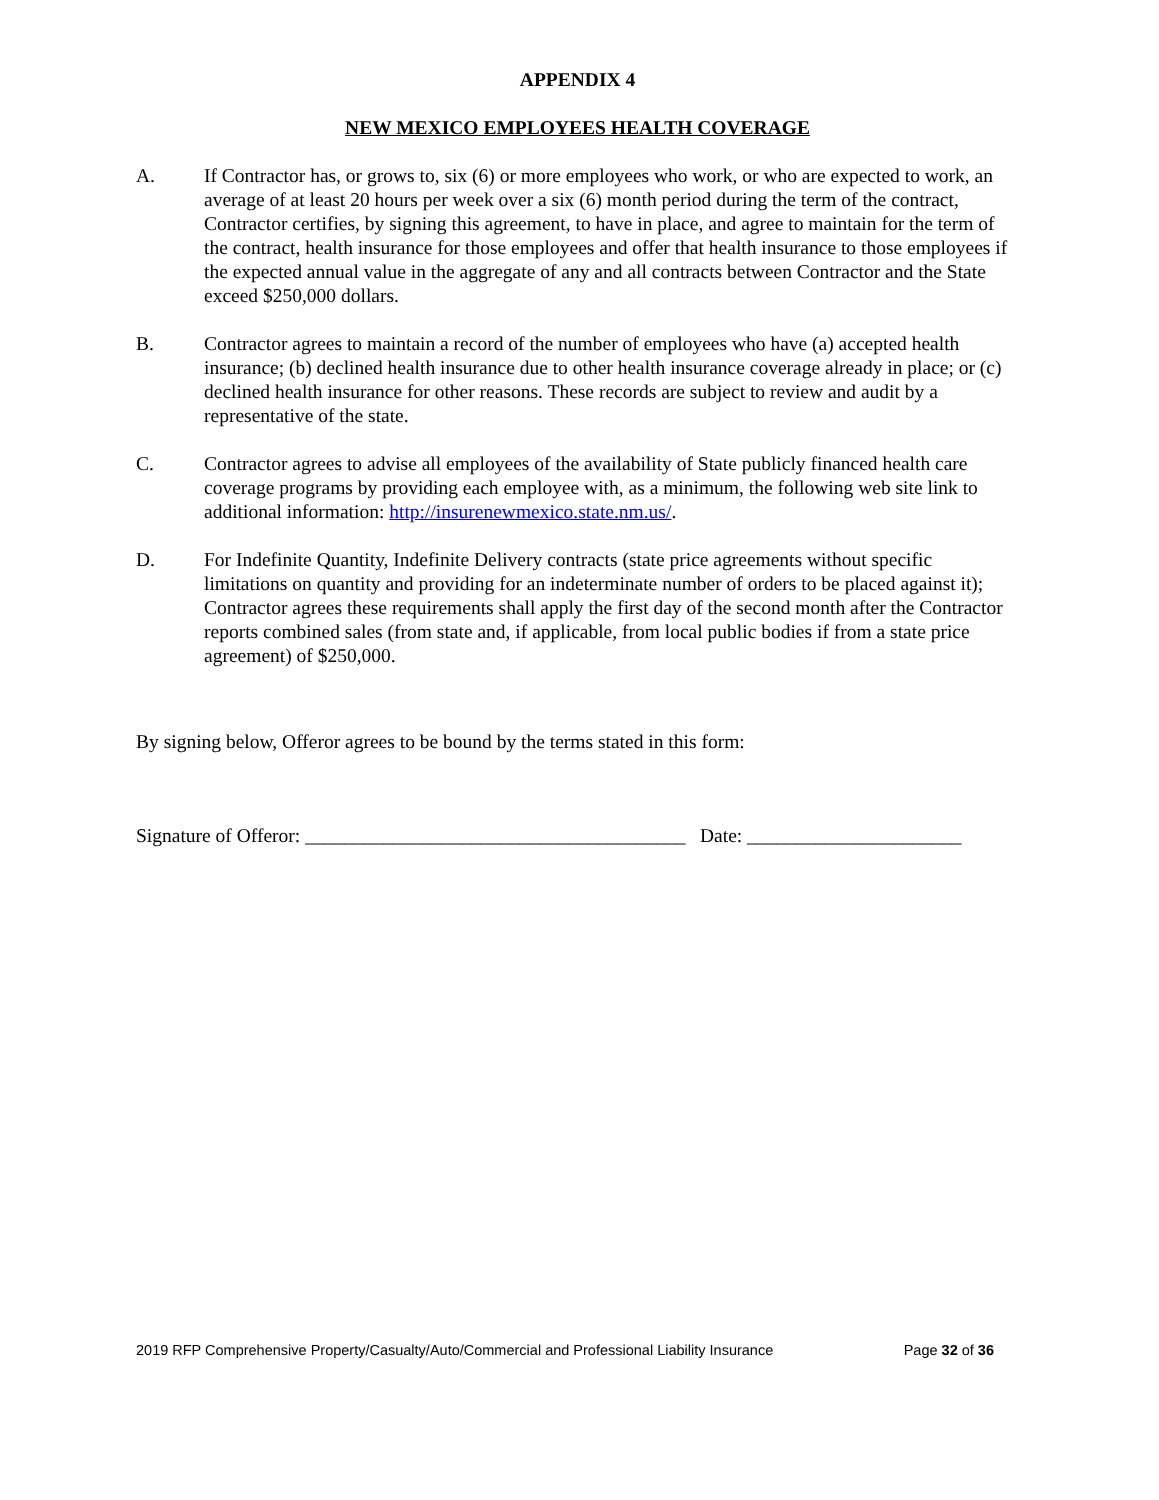APPENDIX 4
NEW MEXICO EMPLOYEES HEALTH COVERAGE
A. If Contractor has, or grows to, six (6) or more employees who work, or who are expected to work, an average of at least 20 hours per week over a six (6) month period during the term of the contract, Contractor certifies, by signing this agreement, to have in place, and agree to maintain for the term of the contract, health insurance for those employees and offer that health insurance to those employees if the expected annual value in the aggregate of any and all contracts between Contractor and the State exceed $250,000 dollars.
B. Contractor agrees to maintain a record of the number of employees who have (a) accepted health insurance; (b) declined health insurance due to other health insurance coverage already in place; or (c) declined health insurance for other reasons. These records are subject to review and audit by a representative of the state.
C. Contractor agrees to advise all employees of the availability of State publicly financed health care coverage programs by providing each employee with, as a minimum, the following web site link to additional information: http://insurenewmexico.state.nm.us/.
D. For Indefinite Quantity, Indefinite Delivery contracts (state price agreements without specific limitations on quantity and providing for an indeterminate number of orders to be placed against it); Contractor agrees these requirements shall apply the first day of the second month after the Contractor reports combined sales (from state and, if applicable, from local public bodies if from a state price agreement) of $250,000.
By signing below, Offeror agrees to be bound by the terms stated in this form:
Signature of Offeror: _______________________________________ Date: ______________________
2019 RFP Comprehensive Property/Casualty/Auto/Commercial and Professional Liability Insurance Page 32 of 36